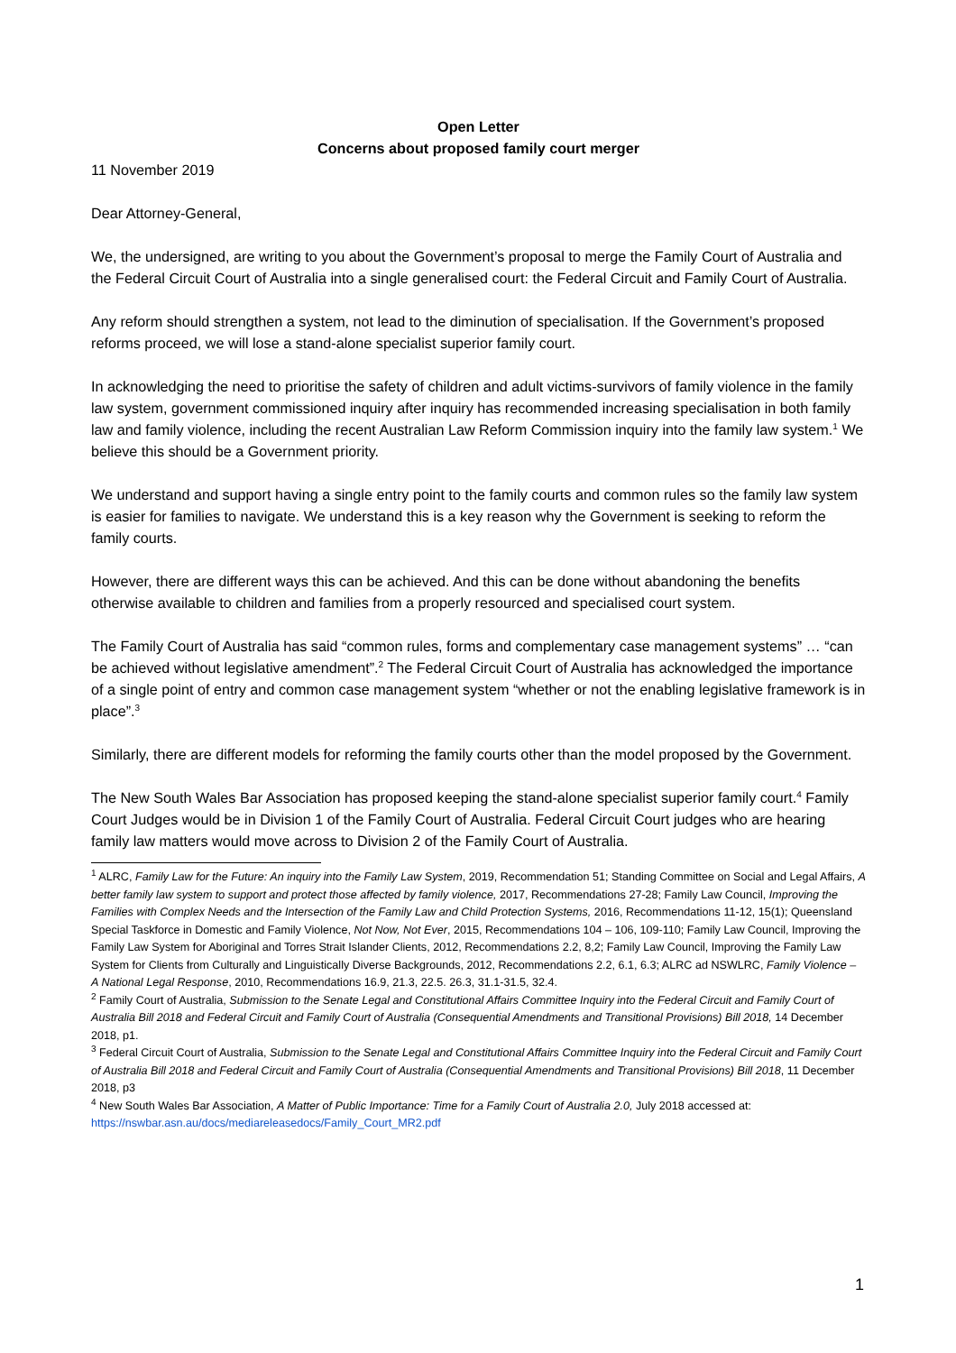Open Letter
Concerns about proposed family court merger
11 November 2019
Dear Attorney-General,
We, the undersigned, are writing to you about the Government’s proposal to merge the Family Court of Australia and the Federal Circuit Court of Australia into a single generalised court: the Federal Circuit and Family Court of Australia.
Any reform should strengthen a system, not lead to the diminution of specialisation. If the Government’s proposed reforms proceed, we will lose a stand-alone specialist superior family court.
In acknowledging the need to prioritise the safety of children and adult victims-survivors of family violence in the family law system, government commissioned inquiry after inquiry has recommended increasing specialisation in both family law and family violence, including the recent Australian Law Reform Commission inquiry into the family law system.<sup>1</sup> We believe this should be a Government priority.
We understand and support having a single entry point to the family courts and common rules so the family law system is easier for families to navigate. We understand this is a key reason why the Government is seeking to reform the family courts.
However, there are different ways this can be achieved. And this can be done without abandoning the benefits otherwise available to children and families from a properly resourced and specialised court system.
The Family Court of Australia has said “common rules, forms and complementary case management systems” … “can be achieved without legislative amendment”.<sup>2</sup> The Federal Circuit Court of Australia has acknowledged the importance of a single point of entry and common case management system “whether or not the enabling legislative framework is in place”.<sup>3</sup>
Similarly, there are different models for reforming the family courts other than the model proposed by the Government.
The New South Wales Bar Association has proposed keeping the stand-alone specialist superior family court.<sup>4</sup> Family Court Judges would be in Division 1 of the Family Court of Australia. Federal Circuit Court judges who are hearing family law matters would move across to Division 2 of the Family Court of Australia.
<sup>1</sup> ALRC, Family Law for the Future: An inquiry into the Family Law System, 2019, Recommendation 51; Standing Committee on Social and Legal Affairs, A better family law system to support and protect those affected by family violence, 2017, Recommendations 27-28; Family Law Council, Improving the Families with Complex Needs and the Intersection of the Family Law and Child Protection Systems, 2016, Recommendations 11-12, 15(1); Queensland Special Taskforce in Domestic and Family Violence, Not Now, Not Ever, 2015, Recommendations 104 – 106, 109-110; Family Law Council, Improving the Family Law System for Aboriginal and Torres Strait Islander Clients, 2012, Recommendations 2.2, 8,2; Family Law Council, Improving the Family Law System for Clients from Culturally and Linguistically Diverse Backgrounds, 2012, Recommendations 2.2, 6.1, 6.3; ALRC ad NSWLRC, Family Violence – A National Legal Response, 2010, Recommendations 16.9, 21.3, 22.5. 26.3, 31.1-31.5, 32.4.
<sup>2</sup> Family Court of Australia, Submission to the Senate Legal and Constitutional Affairs Committee Inquiry into the Federal Circuit and Family Court of Australia Bill 2018 and Federal Circuit and Family Court of Australia (Consequential Amendments and Transitional Provisions) Bill 2018, 14 December 2018, p1.
<sup>3</sup> Federal Circuit Court of Australia, Submission to the Senate Legal and Constitutional Affairs Committee Inquiry into the Federal Circuit and Family Court of Australia Bill 2018 and Federal Circuit and Family Court of Australia (Consequential Amendments and Transitional Provisions) Bill 2018, 11 December 2018, p3
<sup>4</sup> New South Wales Bar Association, A Matter of Public Importance: Time for a Family Court of Australia 2.0, July 2018 accessed at: https://nswbar.asn.au/docs/mediareleasedocs/Family_Court_MR2.pdf
1